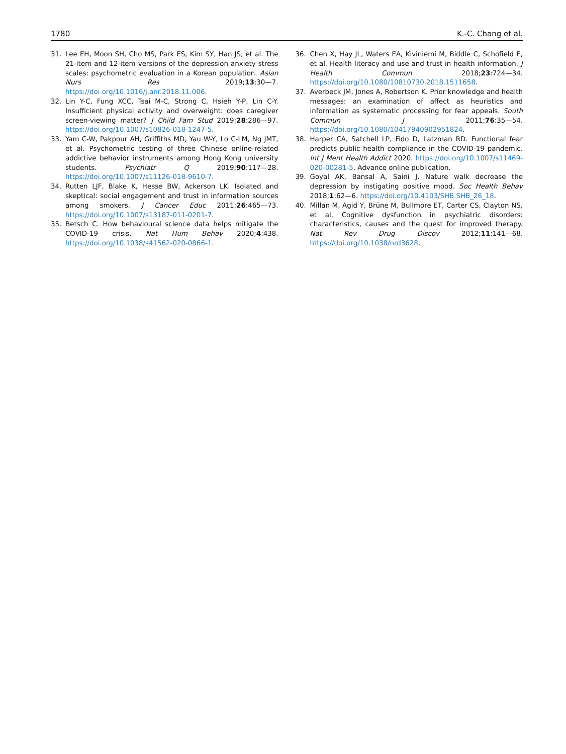1780 K.-C. Chang et al.
31. Lee EH, Moon SH, Cho MS, Park ES, Kim SY, Han JS, et al. The 21-item and 12-item versions of the depression anxiety stress scales: psychometric evaluation in a Korean population. Asian Nurs Res 2019;13:30—7. https://doi.org/10.1016/j.anr.2018.11.006.
32. Lin Y-C, Fung XCC, Tsai M-C, Strong C, Hsieh Y-P, Lin C-Y. Insufficient physical activity and overweight: does caregiver screen-viewing matter? J Child Fam Stud 2019;28:286—97. https://doi.org/10.1007/s10826-018-1247-5.
33. Yam C-W, Pakpour AH, Griffiths MD, Yau W-Y, Lo C-LM, Ng JMT, et al. Psychometric testing of three Chinese online-related addictive behavior instruments among Hong Kong university students. Psychiatr Q 2019;90:117—28. https://doi.org/10.1007/s11126-018-9610-7.
34. Rutten LJF, Blake K, Hesse BW, Ackerson LK. Isolated and skeptical: social engagement and trust in information sources among smokers. J Cancer Educ 2011;26:465—73. https://doi.org/10.1007/s13187-011-0201-7.
35. Betsch C. How behavioural science data helps mitigate the COVID-19 crisis. Nat Hum Behav 2020;4:438. https://doi.org/10.1038/s41562-020-0866-1.
36. Chen X, Hay JL, Waters EA, Kiviniemi M, Biddle C, Schofield E, et al. Health literacy and use and trust in health information. J Health Commun 2018;23:724—34. https://doi.org/10.1080/10810730.2018.1511658.
37. Averbeck JM, Jones A, Robertson K. Prior knowledge and health messages: an examination of affect as heuristics and information as systematic processing for fear appeals. South Commun J 2011;76:35—54. https://doi.org/10.1080/10417940902951824.
38. Harper CA, Satchell LP, Fido D, Latzman RD. Functional fear predicts public health compliance in the COVID-19 pandemic. Int J Ment Health Addict 2020. https://doi.org/10.1007/s11469-020-00281-5. Advance online publication.
39. Goyal AK, Bansal A, Saini J. Nature walk decrease the depression by instigating positive mood. Soc Health Behav 2018;1:62—6. https://doi.org/10.4103/SHB.SHB_26_18.
40. Millan M, Agid Y, Brüne M, Bullmore ET, Carter CS, Clayton NS, et al. Cognitive dysfunction in psychiatric disorders: characteristics, causes and the quest for improved therapy. Nat Rev Drug Discov 2012;11:141—68. https://doi.org/10.1038/nrd3628.